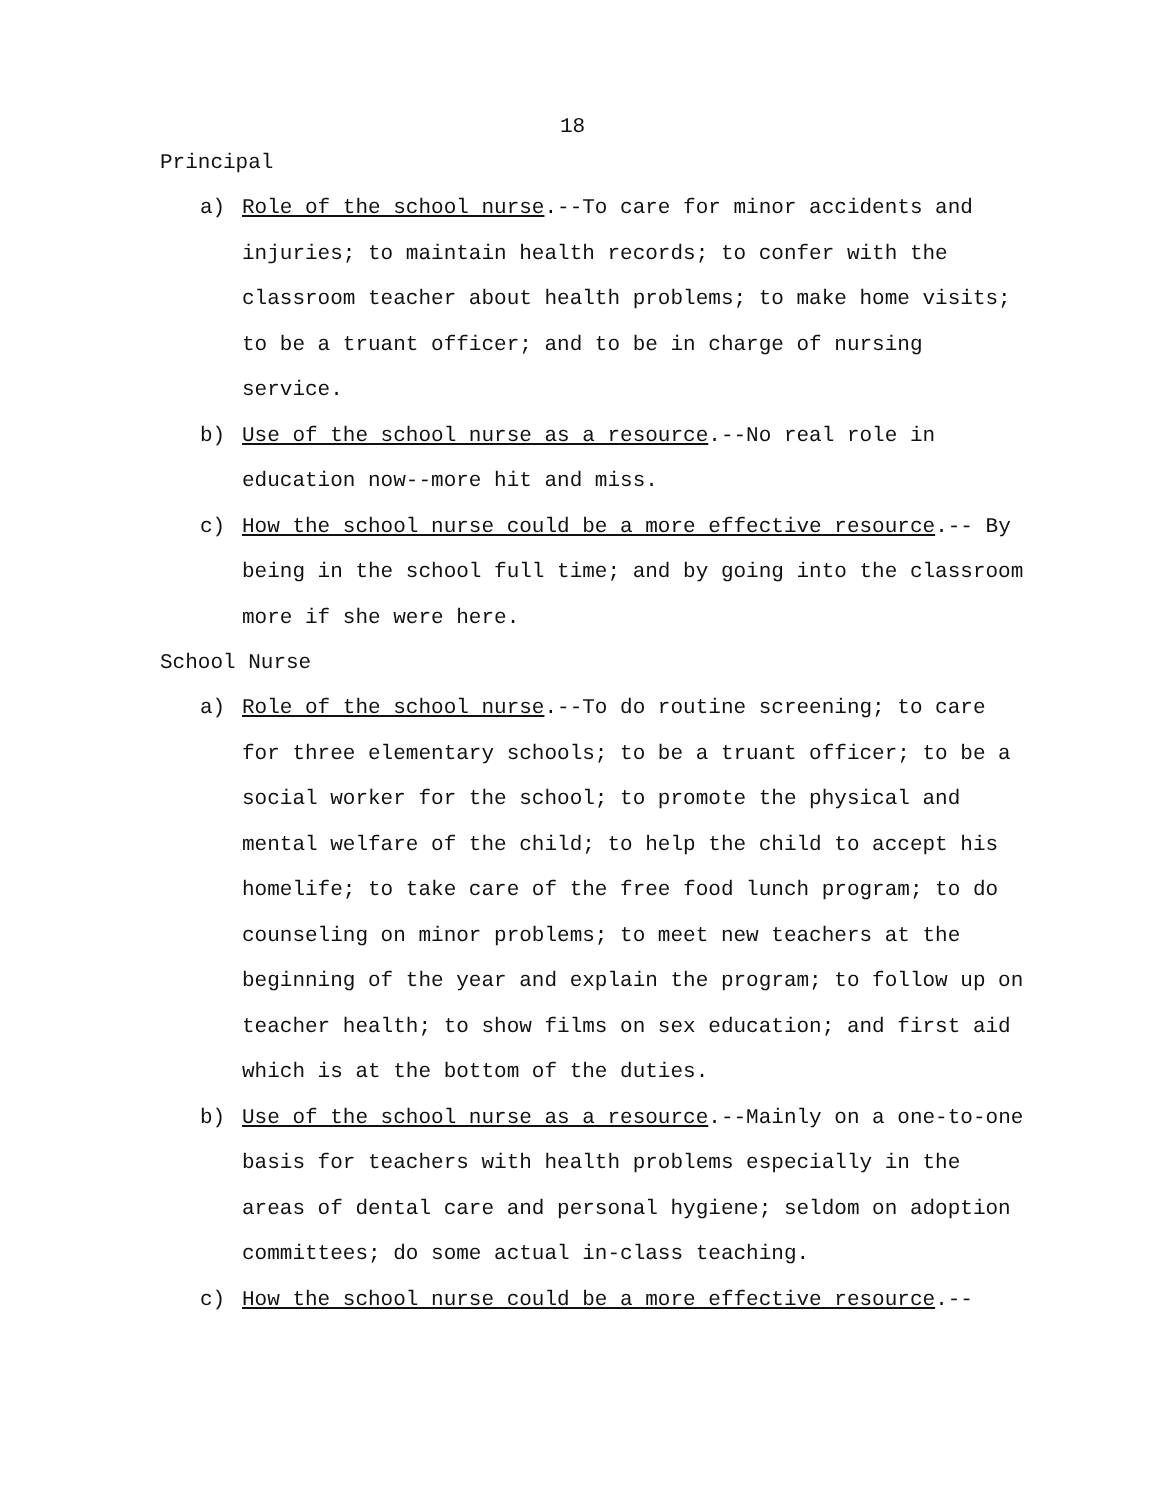18
Principal
a) Role of the school nurse.--To care for minor accidents and injuries; to maintain health records; to confer with the classroom teacher about health problems; to make home visits; to be a truant officer; and to be in charge of nursing service.
b) Use of the school nurse as a resource.--No real role in education now--more hit and miss.
c) How the school nurse could be a more effective resource.-- By being in the school full time; and by going into the classroom more if she were here.
School Nurse
a) Role of the school nurse.--To do routine screening; to care for three elementary schools; to be a truant officer; to be a social worker for the school; to promote the physical and mental welfare of the child; to help the child to accept his homelife; to take care of the free food lunch program; to do counseling on minor problems; to meet new teachers at the beginning of the year and explain the program; to follow up on teacher health; to show films on sex education; and first aid which is at the bottom of the duties.
b) Use of the school nurse as a resource.--Mainly on a one-to-one basis for teachers with health problems especially in the areas of dental care and personal hygiene; seldom on adoption committees; do some actual in-class teaching.
c) How the school nurse could be a more effective resource.--